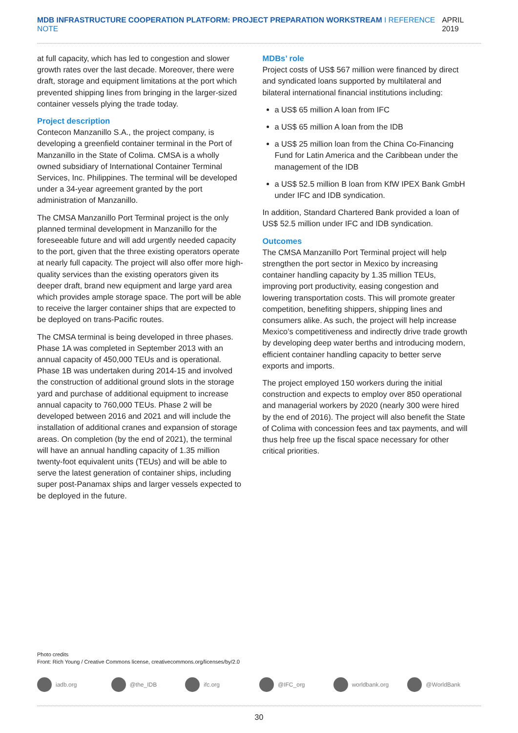MDB INFRASTRUCTURE COOPERATION PLATFORM: PROJECT PREPARATION WORKSTREAM I REFERENCE NOTE
APRIL 2019
at full capacity, which has led to congestion and slower growth rates over the last decade. Moreover, there were draft, storage and equipment limitations at the port which prevented shipping lines from bringing in the larger-sized container vessels plying the trade today.
Project description
Contecon Manzanillo S.A., the project company, is developing a greenfield container terminal in the Port of Manzanillo in the State of Colima. CMSA is a wholly owned subsidiary of International Container Terminal Services, Inc. Philippines. The terminal will be developed under a 34-year agreement granted by the port administration of Manzanillo.
The CMSA Manzanillo Port Terminal project is the only planned terminal development in Manzanillo for the foreseeable future and will add urgently needed capacity to the port, given that the three existing operators operate at nearly full capacity. The project will also offer more high-quality services than the existing operators given its deeper draft, brand new equipment and large yard area which provides ample storage space. The port will be able to receive the larger container ships that are expected to be deployed on trans-Pacific routes.
The CMSA terminal is being developed in three phases. Phase 1A was completed in September 2013 with an annual capacity of 450,000 TEUs and is operational. Phase 1B was undertaken during 2014-15 and involved the construction of additional ground slots in the storage yard and purchase of additional equipment to increase annual capacity to 760,000 TEUs. Phase 2 will be developed between 2016 and 2021 and will include the installation of additional cranes and expansion of storage areas. On completion (by the end of 2021), the terminal will have an annual handling capacity of 1.35 million twenty-foot equivalent units (TEUs) and will be able to serve the latest generation of container ships, including super post-Panamax ships and larger vessels expected to be deployed in the future.
MDBs’ role
Project costs of US$ 567 million were financed by direct and syndicated loans supported by multilateral and bilateral international financial institutions including:
a US$ 65 million A loan from IFC
a US$ 65 million A loan from the IDB
a US$ 25 million loan from the China Co-Financing Fund for Latin America and the Caribbean under the management of the IDB
a US$ 52.5 million B loan from KfW IPEX Bank GmbH under IFC and IDB syndication.
In addition, Standard Chartered Bank provided a loan of US$ 52.5 million under IFC and IDB syndication.
Outcomes
The CMSA Manzanillo Port Terminal project will help strengthen the port sector in Mexico by increasing container handling capacity by 1.35 million TEUs, improving port productivity, easing congestion and lowering transportation costs. This will promote greater competition, benefiting shippers, shipping lines and consumers alike. As such, the project will help increase Mexico’s competitiveness and indirectly drive trade growth by developing deep water berths and introducing modern, efficient container handling capacity to better serve exports and imports.
The project employed 150 workers during the initial construction and expects to employ over 850 operational and managerial workers by 2020 (nearly 300 were hired by the end of 2016). The project will also benefit the State of Colima with concession fees and tax payments, and will thus help free up the fiscal space necessary for other critical priorities.
Photo credits
Front: Rich Young / Creative Commons license, creativecommons.org/licenses/by/2.0
iadb.org @the_IDB ifc.org @IFC_org worldbank.org @WorldBank
30